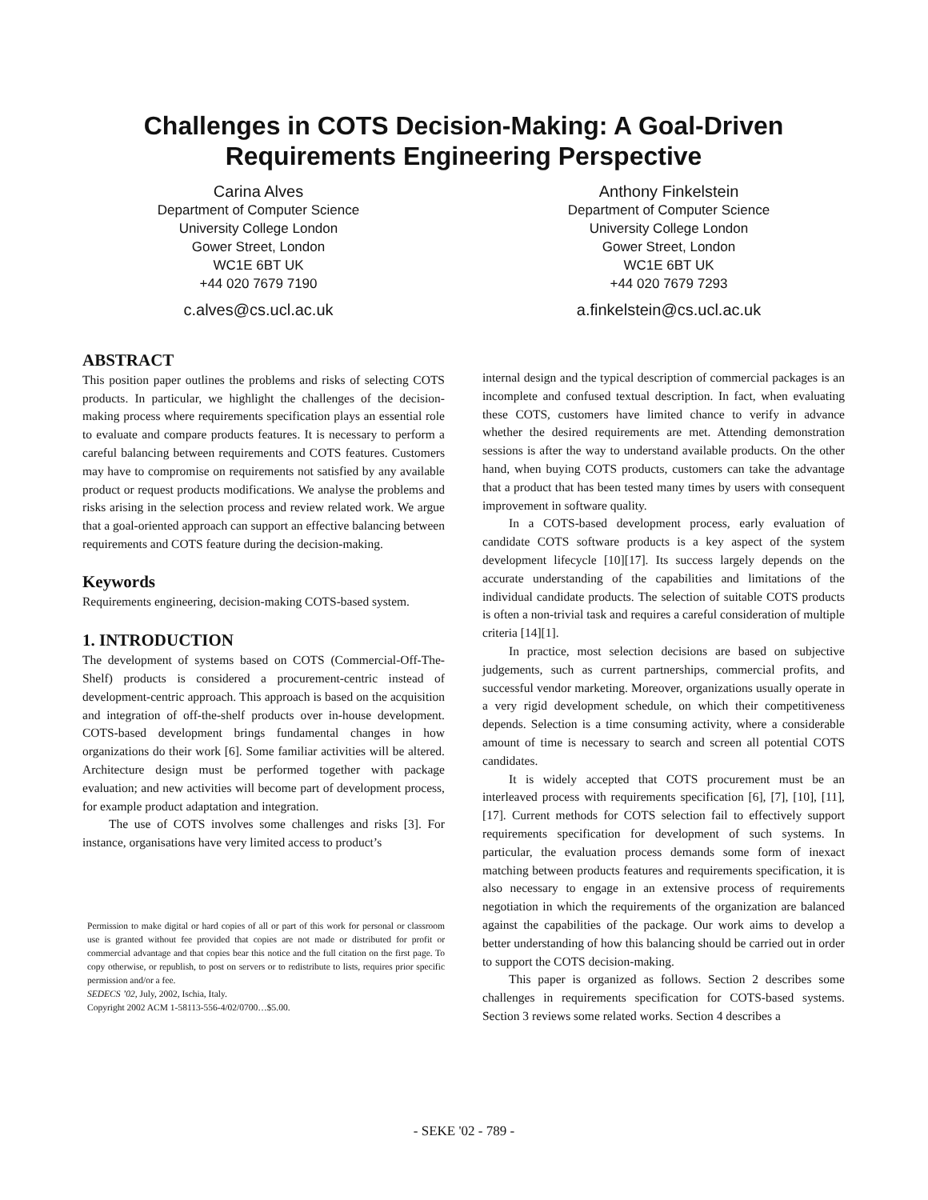Challenges in COTS Decision-Making: A Goal-Driven
Requirements Engineering Perspective
Carina Alves
Department of Computer Science
University College London
Gower Street, London
WC1E 6BT UK
+44 020 7679 7190
c.alves@cs.ucl.ac.uk
Anthony Finkelstein
Department of Computer Science
University College London
Gower Street, London
WC1E 6BT UK
+44 020 7679 7293
a.finkelstein@cs.ucl.ac.uk
ABSTRACT
This position paper outlines the problems and risks of selecting COTS products. In particular, we highlight the challenges of the decision-making process where requirements specification plays an essential role to evaluate and compare products features. It is necessary to perform a careful balancing between requirements and COTS features. Customers may have to compromise on requirements not satisfied by any available product or request products modifications. We analyse the problems and risks arising in the selection process and review related work. We argue that a goal-oriented approach can support an effective balancing between requirements and COTS feature during the decision-making.
Keywords
Requirements engineering, decision-making COTS-based system.
1. INTRODUCTION
The development of systems based on COTS (Commercial-Off-The-Shelf) products is considered a procurement-centric instead of development-centric approach. This approach is based on the acquisition and integration of off-the-shelf products over in-house development. COTS-based development brings fundamental changes in how organizations do their work [6]. Some familiar activities will be altered. Architecture design must be performed together with package evaluation; and new activities will become part of development process, for example product adaptation and integration.
The use of COTS involves some challenges and risks [3]. For instance, organisations have very limited access to product’s
Permission to make digital or hard copies of all or part of this work for personal or classroom use is granted without fee provided that copies are not made or distributed for profit or commercial advantage and that copies bear this notice and the full citation on the first page. To copy otherwise, or republish, to post on servers or to redistribute to lists, requires prior specific permission and/or a fee.
SEDECS ’02, July, 2002, Ischia, Italy.
Copyright 2002 ACM 1-58113-556-4/02/0700…$5.00.
internal design and the typical description of commercial packages is an incomplete and confused textual description. In fact, when evaluating these COTS, customers have limited chance to verify in advance whether the desired requirements are met. Attending demonstration sessions is after the way to understand available products. On the other hand, when buying COTS products, customers can take the advantage that a product that has been tested many times by users with consequent improvement in software quality.
In a COTS-based development process, early evaluation of candidate COTS software products is a key aspect of the system development lifecycle [10][17]. Its success largely depends on the accurate understanding of the capabilities and limitations of the individual candidate products. The selection of suitable COTS products is often a non-trivial task and requires a careful consideration of multiple criteria [14][1].
In practice, most selection decisions are based on subjective judgements, such as current partnerships, commercial profits, and successful vendor marketing. Moreover, organizations usually operate in a very rigid development schedule, on which their competitiveness depends. Selection is a time consuming activity, where a considerable amount of time is necessary to search and screen all potential COTS candidates.
It is widely accepted that COTS procurement must be an interleaved process with requirements specification [6], [7], [10], [11], [17]. Current methods for COTS selection fail to effectively support requirements specification for development of such systems. In particular, the evaluation process demands some form of inexact matching between products features and requirements specification, it is also necessary to engage in an extensive process of requirements negotiation in which the requirements of the organization are balanced against the capabilities of the package. Our work aims to develop a better understanding of how this balancing should be carried out in order to support the COTS decision-making.
This paper is organized as follows. Section 2 describes some challenges in requirements specification for COTS-based systems. Section 3 reviews some related works. Section 4 describes a
- SEKE '02 - 789 -